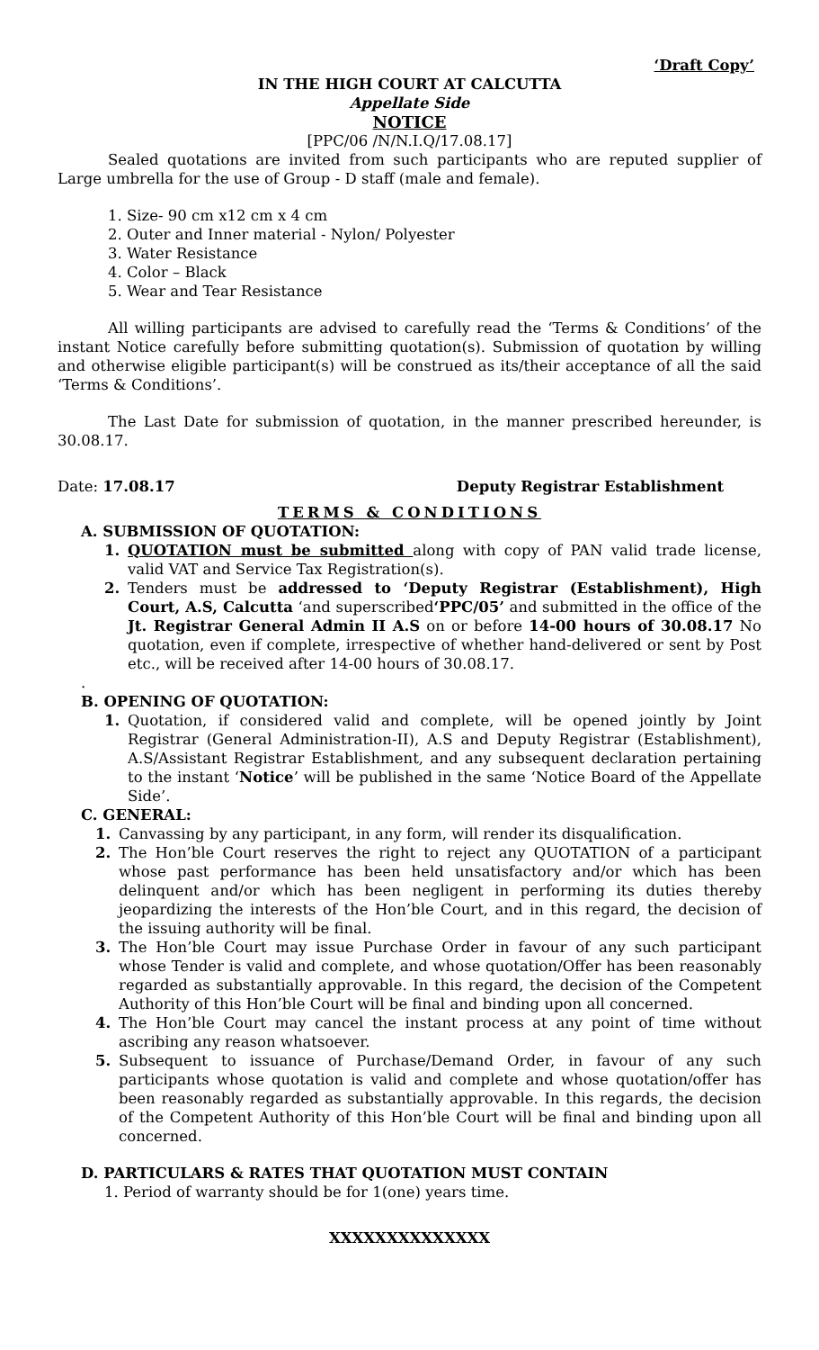‘Draft Copy’
IN THE HIGH COURT AT CALCUTTA
Appellate Side
NOTICE
[PPC/06 /N/N.I.Q/17.08.17]
Sealed quotations are invited from such participants who are reputed supplier of Large umbrella for the use of Group - D staff (male and female).
1. Size- 90 cm x12 cm x 4 cm
2. Outer and Inner material - Nylon/ Polyester
3. Water Resistance
4. Color – Black
5. Wear and Tear Resistance
All willing participants are advised to carefully read the ‘Terms & Conditions’ of the instant Notice carefully before submitting quotation(s). Submission of quotation by willing and otherwise eligible participant(s) will be construed as its/their acceptance of all the said ‘Terms & Conditions’.
The Last Date for submission of quotation, in the manner prescribed hereunder, is 30.08.17.
Date: 17.08.17 Deputy Registrar Establishment
TERMS & CONDITIONS
A. SUBMISSION OF QUOTATION:
1. QUOTATION must be submitted along with copy of PAN valid trade license, valid VAT and Service Tax Registration(s).
2. Tenders must be addressed to ‘Deputy Registrar (Establishment), High Court, A.S, Calcutta ‘and superscribed‘PPC/05’ and submitted in the office of the Jt. Registrar General Admin II A.S on or before 14-00 hours of 30.08.17 No quotation, even if complete, irrespective of whether hand-delivered or sent by Post etc., will be received after 14-00 hours of 30.08.17.
.
B. OPENING OF QUOTATION:
1. Quotation, if considered valid and complete, will be opened jointly by Joint Registrar (General Administration-II), A.S and Deputy Registrar (Establishment), A.S/Assistant Registrar Establishment, and any subsequent declaration pertaining to the instant ‘Notice’ will be published in the same ‘Notice Board of the Appellate Side’.
C. GENERAL:
1. Canvassing by any participant, in any form, will render its disqualification.
2. The Hon’ble Court reserves the right to reject any QUOTATION of a participant whose past performance has been held unsatisfactory and/or which has been delinquent and/or which has been negligent in performing its duties thereby jeopardizing the interests of the Hon’ble Court, and in this regard, the decision of the issuing authority will be final.
3. The Hon’ble Court may issue Purchase Order in favour of any such participant whose Tender is valid and complete, and whose quotation/Offer has been reasonably regarded as substantially approvable. In this regard, the decision of the Competent Authority of this Hon’ble Court will be final and binding upon all concerned.
4. The Hon’ble Court may cancel the instant process at any point of time without ascribing any reason whatsoever.
5. Subsequent to issuance of Purchase/Demand Order, in favour of any such participants whose quotation is valid and complete and whose quotation/offer has been reasonably regarded as substantially approvable. In this regards, the decision of the Competent Authority of this Hon’ble Court will be final and binding upon all concerned.
D. PARTICULARS & RATES THAT QUOTATION MUST CONTAIN
1. Period of warranty should be for 1(one) years time.
XXXXXXXXXXXXXX